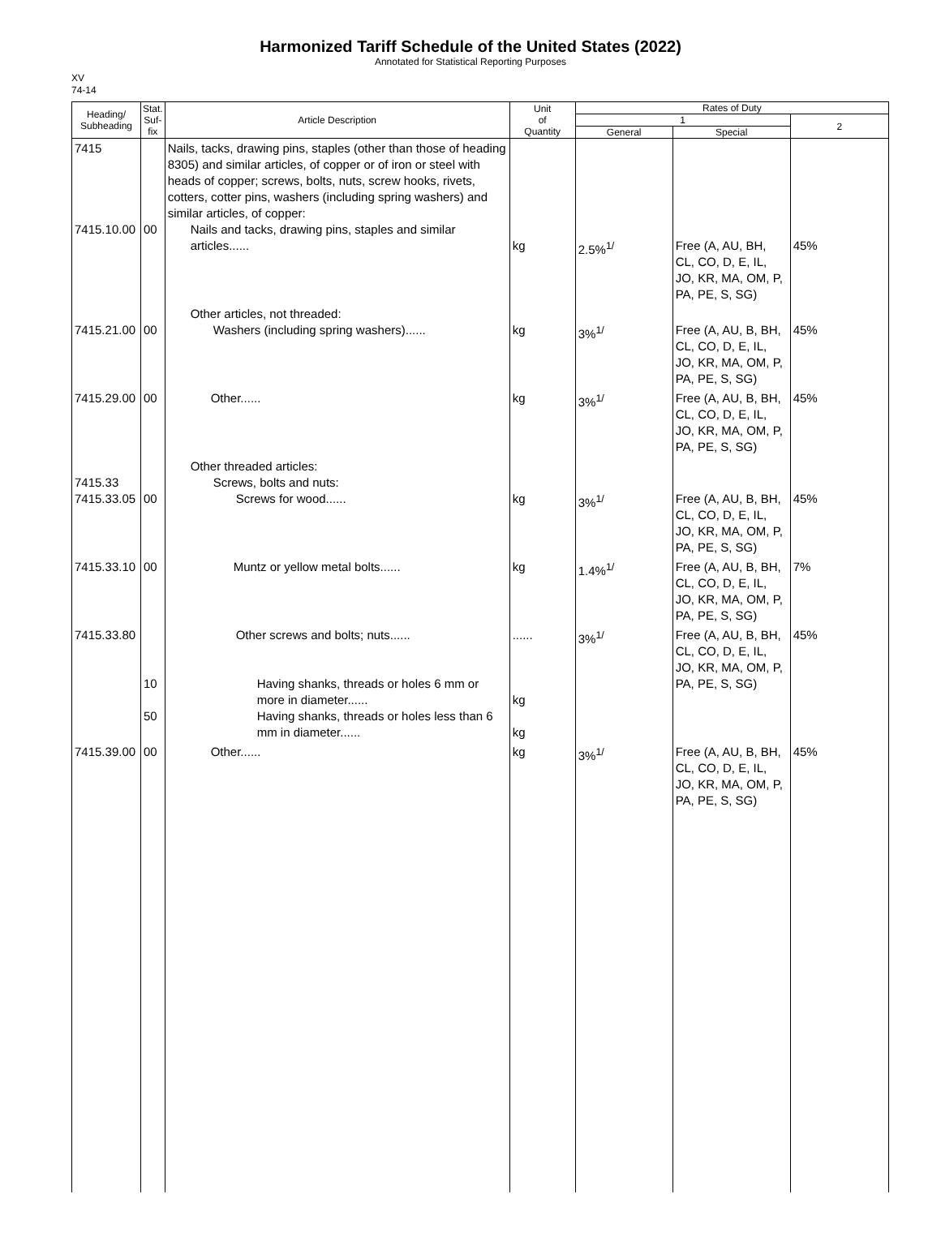Harmonized Tariff Schedule of the United States (2022)
Annotated for Statistical Reporting Purposes
XV
74-14
| Heading/ Subheading | Stat. Suf- fix | Article Description | Unit of Quantity | Rates of Duty | | |
| --- | --- | --- | --- | --- | --- | --- |
| | | | | 1 | | 2 |
| | | | | General | Special | |
| 7415 7415.10.00 | 00 | Nails, tacks, drawing pins, staples (other than those of heading 8305) and similar articles, of copper or of iron or steel with heads of copper; screws, bolts, nuts, screw hooks, rivets, cotters, cotter pins, washers (including spring washers) and similar articles, of copper: Nails and tacks, drawing pins, staples and similar articles...... | kg | 2.5%<sup>1/</sup> | Free (A, AU, BH, CL, CO, D, E, IL, JO, KR, MA, OM, P, PA, PE, S, SG) | 45% |
| 7415.21.00 | 00 | Other articles, not threaded: Washers (including spring washers)...... | kg | 3%<sup>1/</sup> | Free (A, AU, B, BH, CL, CO, D, E, IL, JO, KR, MA, OM, P, PA, PE, S, SG) | 45% |
| 7415.29.00 | 00 | Other...... | kg | 3%<sup>1/</sup> | Free (A, AU, B, BH, CL, CO, D, E, IL, JO, KR, MA, OM, P, PA, PE, S, SG) | 45% |
| 7415.33 7415.33.05 | 00 | Other threaded articles: Screws, bolts and nuts: Screws for wood...... | kg | 3%<sup>1/</sup> | Free (A, AU, B, BH, CL, CO, D, E, IL, JO, KR, MA, OM, P, PA, PE, S, SG) | 45% |
| 7415.33.10 | 00 | Muntz or yellow metal bolts...... | kg | 1.4%<sup>1/</sup> | Free (A, AU, B, BH, CL, CO, D, E, IL, JO, KR, MA, OM, P, PA, PE, S, SG) | 7% |
| 7415.33.80 | 10 50 | Other screws and bolts; nuts...... Having shanks, threads or holes 6 mm or more in diameter...... Having shanks, threads or holes less than 6 mm in diameter...... | ...... kg kg | 3%<sup>1/</sup> | Free (A, AU, B, BH, CL, CO, D, E, IL, JO, KR, MA, OM, P, PA, PE, S, SG) | 45% |
| 7415.39.00 | 00 | Other...... | kg | 3%<sup>1/</sup> | Free (A, AU, B, BH, CL, CO, D, E, IL, JO, KR, MA, OM, P, PA, PE, S, SG) | 45% |